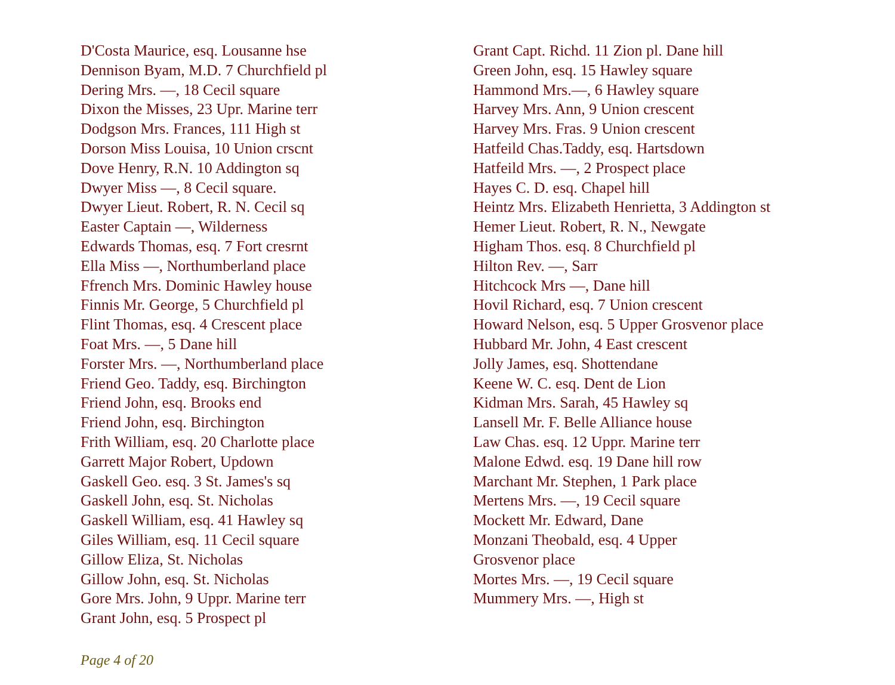D'Costa Maurice, esq. Lousanne hse
Dennison Byam, M.D. 7 Churchfield pl
Dering Mrs. —, 18 Cecil square
Dixon the Misses, 23 Upr. Marine terr
Dodgson Mrs. Frances, 111 High st
Dorson Miss Louisa, 10 Union crscnt
Dove Henry, R.N. 10 Addington sq
Dwyer Miss —, 8 Cecil square.
Dwyer Lieut. Robert, R. N. Cecil sq
Easter Captain —, Wilderness
Edwards Thomas, esq. 7 Fort cresrnt
Ella Miss —, Northumberland place
Ffrench Mrs. Dominic Hawley house
Finnis Mr. George, 5 Churchfield pl
Flint Thomas, esq. 4 Crescent place
Foat Mrs. —, 5 Dane hill
Forster Mrs. —, Northumberland place
Friend Geo. Taddy, esq. Birchington
Friend John, esq. Brooks end
Friend John, esq. Birchington
Frith William, esq. 20 Charlotte place
Garrett Major Robert, Updown
Gaskell Geo. esq. 3 St. James's sq
Gaskell John, esq. St. Nicholas
Gaskell William, esq. 41 Hawley sq
Giles William, esq. 11 Cecil square
Gillow Eliza, St. Nicholas
Gillow John, esq. St. Nicholas
Gore Mrs. John, 9 Uppr. Marine terr
Grant John, esq. 5 Prospect pl
Grant Capt. Richd. 11 Zion pl. Dane hill
Green John, esq. 15 Hawley square
Hammond Mrs.—, 6 Hawley square
Harvey Mrs. Ann, 9 Union crescent
Harvey Mrs. Fras. 9 Union crescent
Hatfeild Chas.Taddy, esq. Hartsdown
Hatfeild Mrs. —, 2 Prospect place
Hayes C. D. esq. Chapel hill
Heintz Mrs. Elizabeth Henrietta, 3 Addington st
Hemer Lieut. Robert, R. N., Newgate
Higham Thos. esq. 8 Churchfield pl
Hilton Rev. —, Sarr
Hitchcock Mrs —, Dane hill
Hovil Richard, esq. 7 Union crescent
Howard Nelson, esq. 5 Upper Grosvenor place
Hubbard Mr. John, 4 East crescent
Jolly James, esq. Shottendane
Keene W. C. esq. Dent de Lion
Kidman Mrs. Sarah, 45 Hawley sq
Lansell Mr. F. Belle Alliance house
Law Chas. esq. 12 Uppr. Marine terr
Malone Edwd. esq. 19 Dane hill row
Marchant Mr. Stephen, 1 Park place
Mertens Mrs. —, 19 Cecil square
Mockett Mr. Edward, Dane
Monzani Theobald, esq. 4 Upper
Grosvenor place
Mortes Mrs. —, 19 Cecil square
Mummery Mrs. —, High st
Page 4 of 20